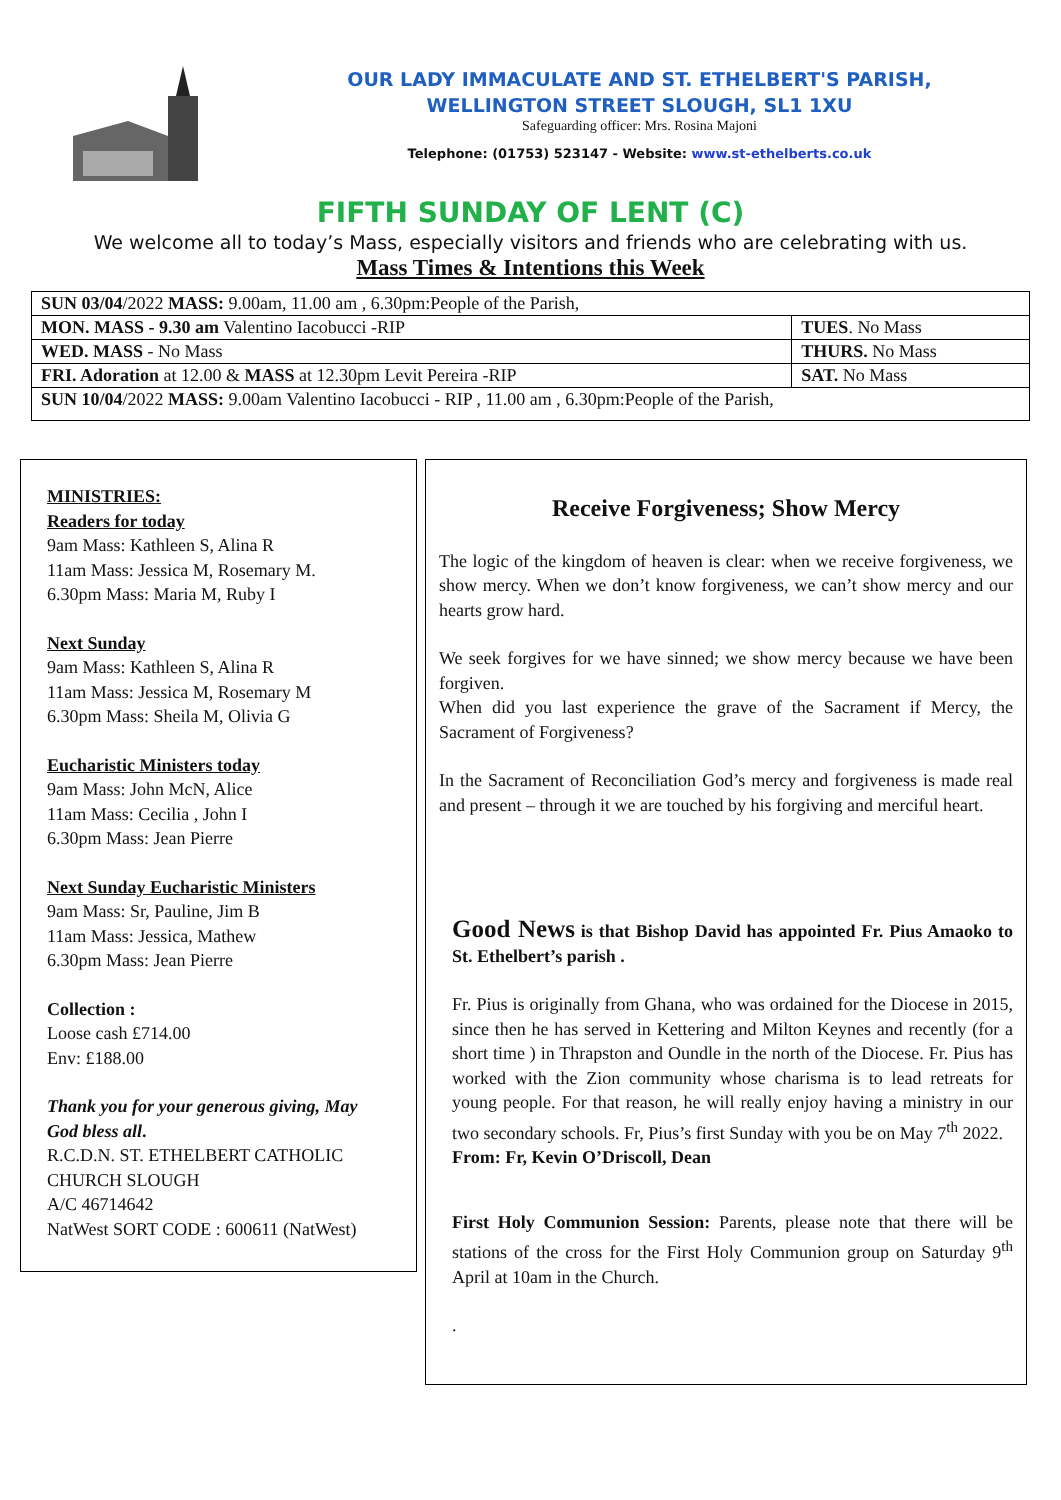OUR LADY IMMACULATE AND ST. ETHELBERT'S PARISH,
WELLINGTON STREET SLOUGH, SL1 1XU
Safeguarding officer: Mrs. Rosina Majoni
Telephone: (01753) 523147 - Website: www.st-ethelberts.co.uk
FIFTH SUNDAY OF LENT (C)
We welcome all to today’s Mass, especially visitors and friends who are celebrating with us.
Mass Times & Intentions this Week
| SUN 03/04 /2022 MASS: 9.00am, 11.00 am , 6.30pm:People of the Parish, | |
| MON. MASS - 9.30 am Valentino Iacobucci -RIP | TUES . No Mass |
| WED. MASS - No Mass | THURS. No Mass |
| FRI. Adoration at 12.00 & MASS at 12.30pm Levit Pereira -RIP | SAT. No Mass |
| SUN 10/04 /2022 MASS: 9.00am Valentino Iacobucci - RIP , 11.00 am , 6.30pm:People of the Parish, | |
MINISTRIES:
Readers for today
9am Mass: Kathleen S, Alina R
11am Mass: Jessica M, Rosemary M.
6.30pm Mass: Maria M, Ruby I
Next Sunday
9am Mass: Kathleen S, Alina R
11am Mass: Jessica M, Rosemary M
6.30pm Mass: Sheila M, Olivia G
Eucharistic Ministers today
9am Mass: John McN, Alice
11am Mass: Cecilia , John I
6.30pm Mass: Jean Pierre
Next Sunday Eucharistic Ministers
9am Mass: Sr, Pauline, Jim B
11am Mass: Jessica, Mathew
6.30pm Mass: Jean Pierre
Collection :
Loose cash £714.00
Env: £188.00
Thank you for your generous giving, May God bless all.
R.C.D.N. ST. ETHELBERT CATHOLIC CHURCH SLOUGH
A/C 46714642
NatWest SORT CODE : 600611 (NatWest)
Receive Forgiveness; Show Mercy
The logic of the kingdom of heaven is clear: when we receive forgiveness, we show mercy. When we don’t know forgiveness, we can’t show mercy and our hearts grow hard.
We seek forgives for we have sinned; we show mercy because we have been forgiven.
When did you last experience the grave of the Sacrament if Mercy, the Sacrament of Forgiveness?
In the Sacrament of Reconciliation God’s mercy and forgiveness is made real and present – through it we are touched by his forgiving and merciful heart.
Good News is that Bishop David has appointed Fr. Pius Amaoko to St. Ethelbert’s parish .
Fr. Pius is originally from Ghana, who was ordained for the Diocese in 2015, since then he has served in Kettering and Milton Keynes and recently (for a short time ) in Thrapston and Oundle in the north of the Diocese. Fr. Pius has worked with the Zion community whose charisma is to lead retreats for young people. For that reason, he will really enjoy having a ministry in our two secondary schools. Fr, Pius’s first Sunday with you be on May 7<sup>th</sup> 2022.
From: Fr, Kevin O’Driscoll, Dean
First Holy Communion Session: Parents, please note that there will be stations of the cross for the First Holy Communion group on Saturday 9<sup>th</sup> April at 10am in the Church.
.